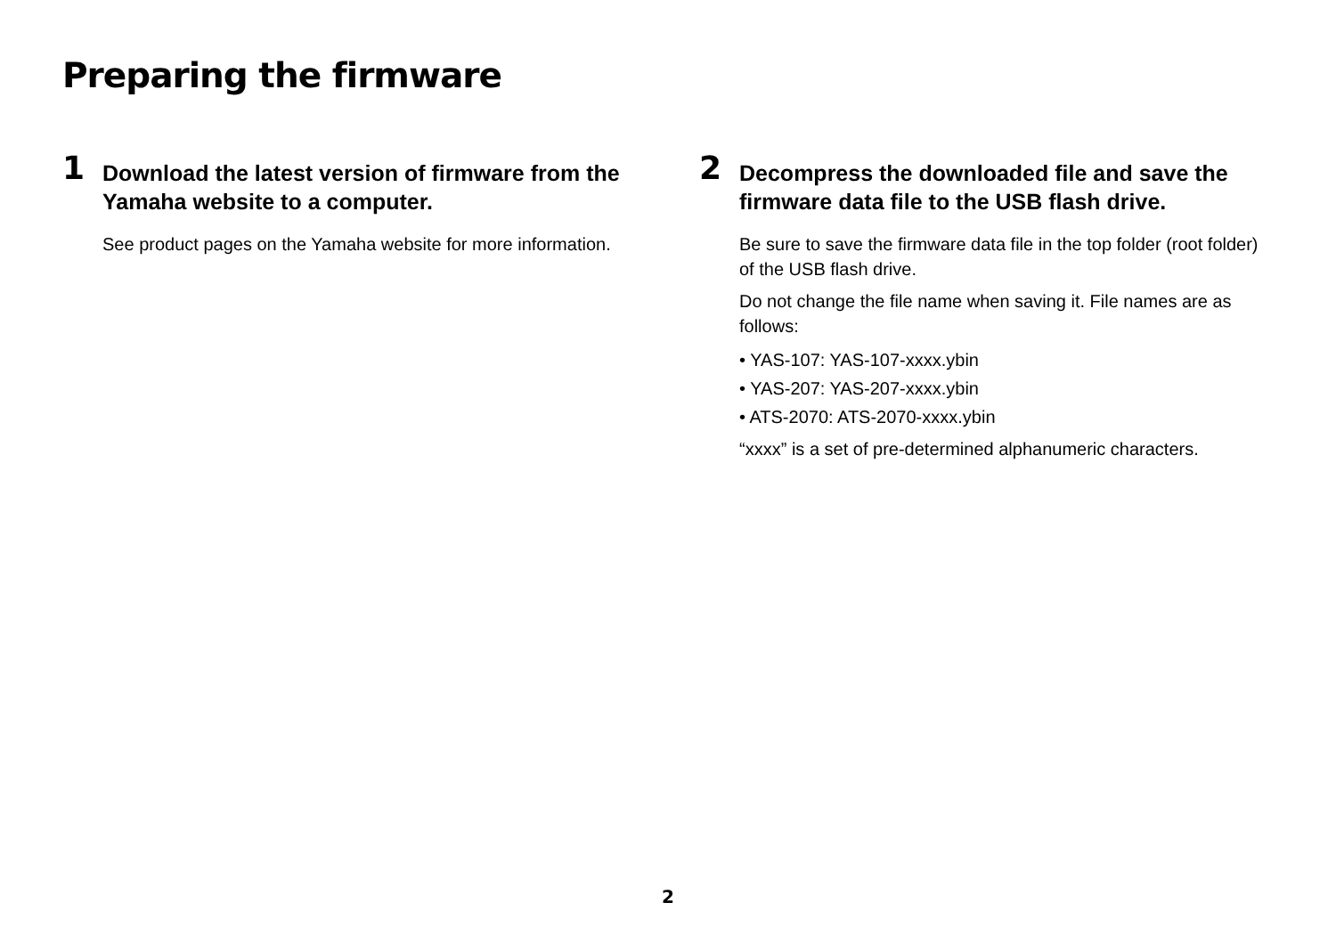Preparing the firmware
1
Download the latest version of firmware from the Yamaha website to a computer.
See product pages on the Yamaha website for more information.
2
Decompress the downloaded file and save the firmware data file to the USB flash drive.
Be sure to save the firmware data file in the top folder (root folder) of the USB flash drive.
Do not change the file name when saving it. File names are as follows:
• YAS-107: YAS-107-xxxx.ybin
• YAS-207: YAS-207-xxxx.ybin
• ATS-2070: ATS-2070-xxxx.ybin
“xxxx” is a set of pre-determined alphanumeric characters.
2